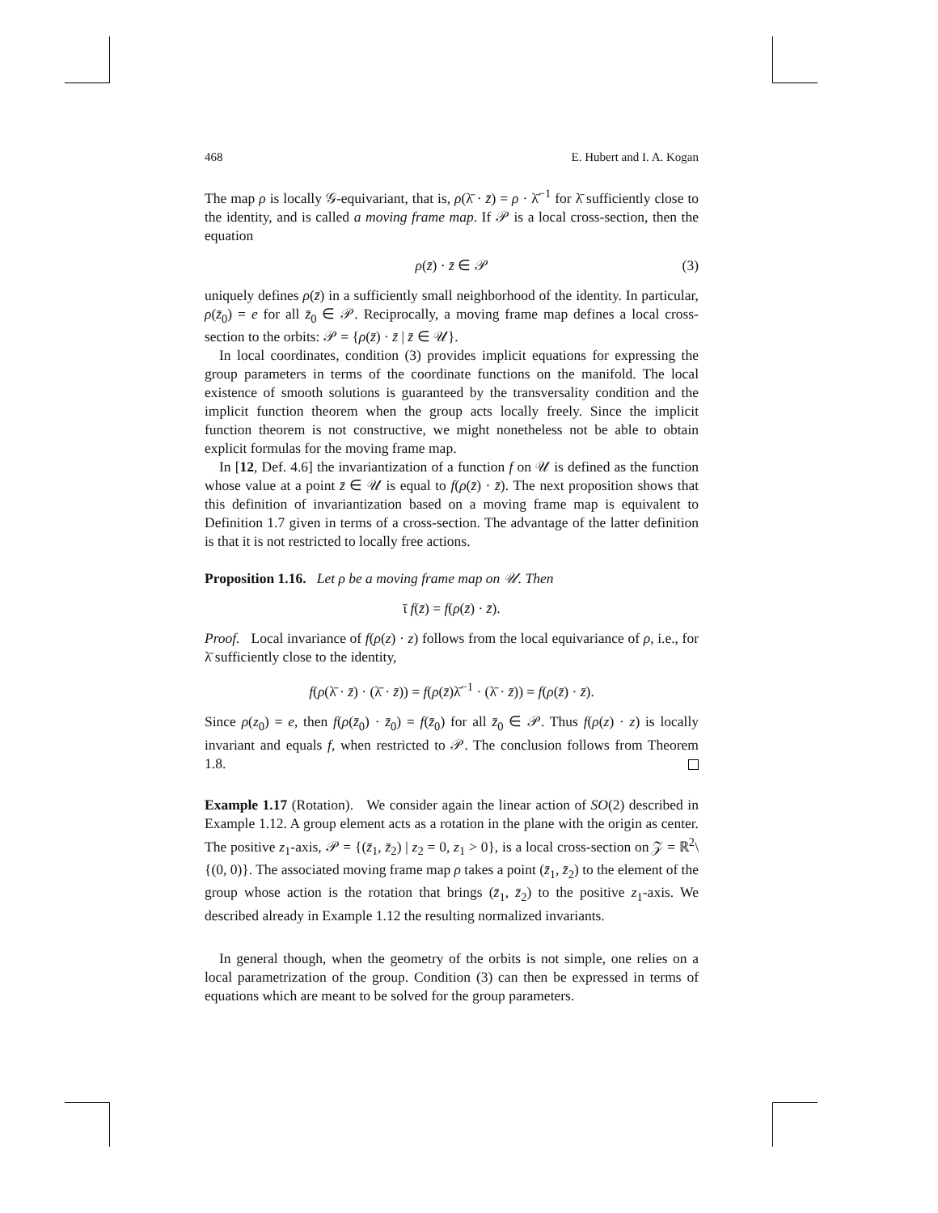468 E. Hubert and I. A. Kogan
The map ρ is locally 𝒢-equivariant, that is, ρ(λ̄ · z̄) = ρ · λ̄<sup>−1</sup> for λ̄ sufficiently close to the identity, and is called a moving frame map. If 𝒫 is a local cross-section, then the equation
ρ(z̄) · z̄ ∈ 𝒫 (3)
uniquely defines ρ(z̄) in a sufficiently small neighborhood of the identity. In particular, ρ(z̄<sub>0</sub>) = e for all z̄<sub>0</sub> ∈ 𝒫. Reciprocally, a moving frame map defines a local cross-section to the orbits: 𝒫 = {ρ(z̄) · z̄ | z̄ ∈ 𝒰}.
In local coordinates, condition (3) provides implicit equations for expressing the group parameters in terms of the coordinate functions on the manifold. The local existence of smooth solutions is guaranteed by the transversality condition and the implicit function theorem when the group acts locally freely. Since the implicit function theorem is not constructive, we might nonetheless not be able to obtain explicit formulas for the moving frame map.
In [12, Def. 4.6] the invariantization of a function f on 𝒰 is defined as the function whose value at a point z̄ ∈ 𝒰 is equal to f(ρ(z̄) · z̄). The next proposition shows that this definition of invariantization based on a moving frame map is equivalent to Definition 1.7 given in terms of a cross-section. The advantage of the latter definition is that it is not restricted to locally free actions.
Proposition 1.16. Let ρ be a moving frame map on 𝒰. Then
ῑ f(z̄) = f(ρ(z̄) · z̄).
Proof. Local invariance of f(ρ(z) · z) follows from the local equivariance of ρ, i.e., for λ̄ sufficiently close to the identity,
f(ρ(λ̄ · z̄) · (λ̄ · z̄)) = f(ρ(z̄)λ̄<sup>−1</sup> · (λ̄ · z̄)) = f(ρ(z̄) · z̄).
Since ρ(z<sub>0</sub>) = e, then f(ρ(z̄<sub>0</sub>) · z̄<sub>0</sub>) = f(z̄<sub>0</sub>) for all z̄<sub>0</sub> ∈ 𝒫. Thus f(ρ(z) · z) is locally invariant and equals f, when restricted to 𝒫. The conclusion follows from Theorem 1.8.
Example 1.17 (Rotation). We consider again the linear action of SO(2) described in Example 1.12. A group element acts as a rotation in the plane with the origin as center. The positive z<sub>1</sub>-axis, 𝒫 = {(z̄<sub>1</sub>, z̄<sub>2</sub>) | z<sub>2</sub> = 0, z<sub>1</sub> > 0}, is a local cross-section on 𝒵 = ℝ<sup>2</sup>\{(0, 0)}. The associated moving frame map ρ takes a point (z̄<sub>1</sub>, z̄<sub>2</sub>) to the element of the group whose action is the rotation that brings (z̄<sub>1</sub>, z̄<sub>2</sub>) to the positive z<sub>1</sub>-axis. We described already in Example 1.12 the resulting normalized invariants.
In general though, when the geometry of the orbits is not simple, one relies on a local parametrization of the group. Condition (3) can then be expressed in terms of equations which are meant to be solved for the group parameters.